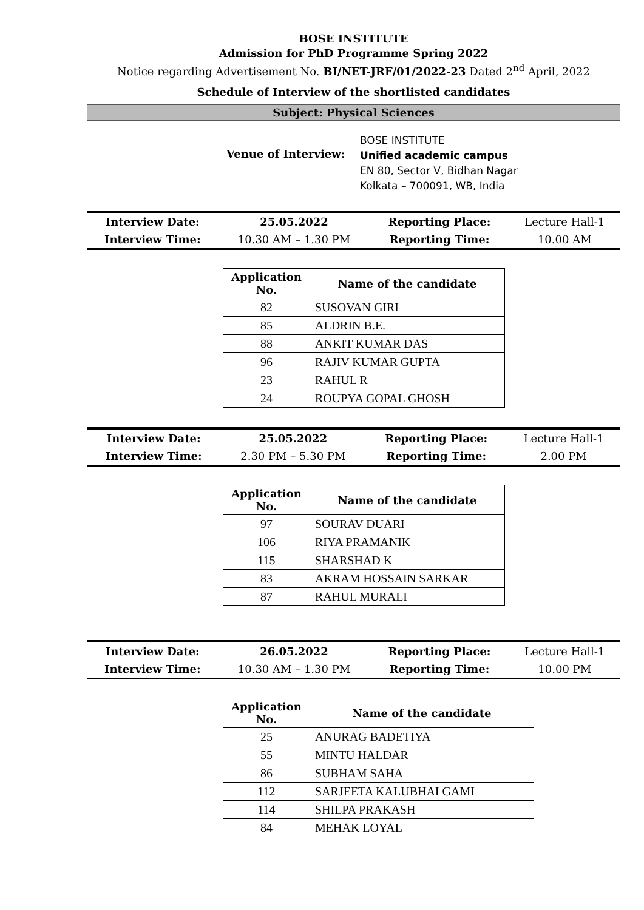BOSE INSTITUTE
Admission for PhD Programme Spring 2022
Notice regarding Advertisement No. BI/NET-JRF/01/2022-23 Dated 2<sup>nd</sup> April, 2022
Schedule of Interview of the shortlisted candidates
Subject: Physical Sciences
Venue of Interview:
BOSE INSTITUTE
Unified academic campus
EN 80, Sector V, Bidhan Nagar
Kolkata – 700091, WB, India
| Interview Date: | 25.05.2022 | Reporting Place: | Lecture Hall-1 |
| Interview Time: | 10.30 AM – 1.30 PM | Reporting Time: | 10.00 AM |
| Application No. | Name of the candidate |
| --- | --- |
| 82 | SUSOVAN GIRI |
| 85 | ALDRIN B.E. |
| 88 | ANKIT KUMAR DAS |
| 96 | RAJIV KUMAR GUPTA |
| 23 | RAHUL R |
| 24 | ROUPYA GOPAL GHOSH |
| Interview Date: | 25.05.2022 | Reporting Place: | Lecture Hall-1 |
| Interview Time: | 2.30 PM – 5.30 PM | Reporting Time: | 2.00 PM |
| Application No. | Name of the candidate |
| --- | --- |
| 97 | SOURAV DUARI |
| 106 | RIYA PRAMANIK |
| 115 | SHARSHAD K |
| 83 | AKRAM HOSSAIN SARKAR |
| 87 | RAHUL MURALI |
| Interview Date: | 26.05.2022 | Reporting Place: | Lecture Hall-1 |
| Interview Time: | 10.30 AM – 1.30 PM | Reporting Time: | 10.00 PM |
| Application No. | Name of the candidate |
| --- | --- |
| 25 | ANURAG BADETIYA |
| 55 | MINTU HALDAR |
| 86 | SUBHAM SAHA |
| 112 | SARJEETA KALUBHAI GAMI |
| 114 | SHILPA PRAKASH |
| 84 | MEHAK LOYAL |